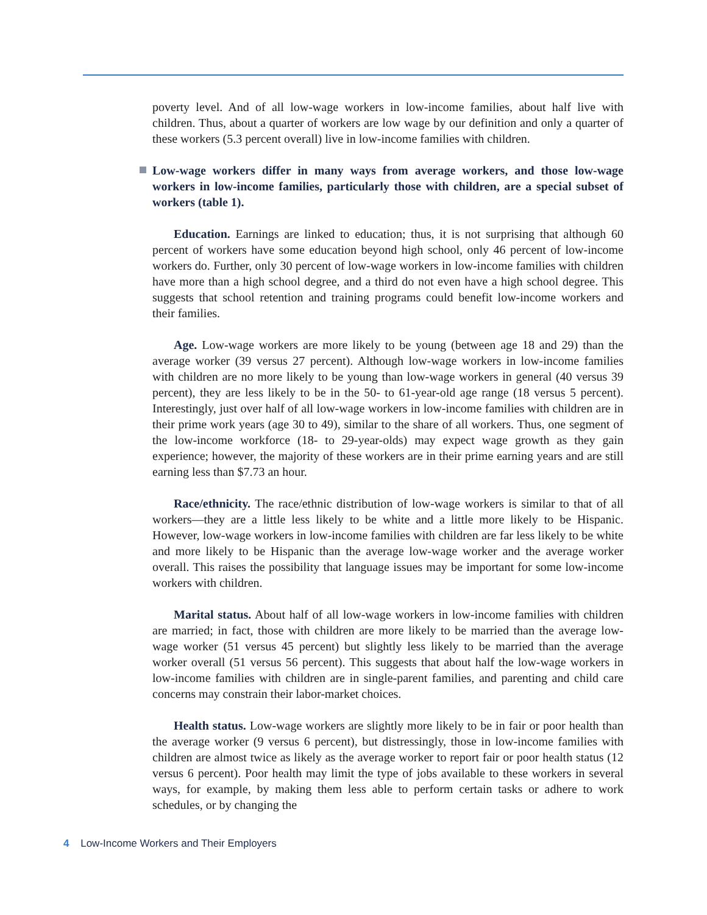poverty level. And of all low-wage workers in low-income families, about half live with children. Thus, about a quarter of workers are low wage by our definition and only a quarter of these workers (5.3 percent overall) live in low-income families with children.
Low-wage workers differ in many ways from average workers, and those low-wage workers in low-income families, particularly those with children, are a special subset of workers (table 1).
Education. Earnings are linked to education; thus, it is not surprising that although 60 percent of workers have some education beyond high school, only 46 percent of low-income workers do. Further, only 30 percent of low-wage workers in low-income families with children have more than a high school degree, and a third do not even have a high school degree. This suggests that school retention and training programs could benefit low-income workers and their families.
Age. Low-wage workers are more likely to be young (between age 18 and 29) than the average worker (39 versus 27 percent). Although low-wage workers in low-income families with children are no more likely to be young than low-wage workers in general (40 versus 39 percent), they are less likely to be in the 50- to 61-year-old age range (18 versus 5 percent). Interestingly, just over half of all low-wage workers in low-income families with children are in their prime work years (age 30 to 49), similar to the share of all workers. Thus, one segment of the low-income workforce (18- to 29-year-olds) may expect wage growth as they gain experience; however, the majority of these workers are in their prime earning years and are still earning less than $7.73 an hour.
Race/ethnicity. The race/ethnic distribution of low-wage workers is similar to that of all workers—they are a little less likely to be white and a little more likely to be Hispanic. However, low-wage workers in low-income families with children are far less likely to be white and more likely to be Hispanic than the average low-wage worker and the average worker overall. This raises the possibility that language issues may be important for some low-income workers with children.
Marital status. About half of all low-wage workers in low-income families with children are married; in fact, those with children are more likely to be married than the average low-wage worker (51 versus 45 percent) but slightly less likely to be married than the average worker overall (51 versus 56 percent). This suggests that about half the low-wage workers in low-income families with children are in single-parent families, and parenting and child care concerns may constrain their labor-market choices.
Health status. Low-wage workers are slightly more likely to be in fair or poor health than the average worker (9 versus 6 percent), but distressingly, those in low-income families with children are almost twice as likely as the average worker to report fair or poor health status (12 versus 6 percent). Poor health may limit the type of jobs available to these workers in several ways, for example, by making them less able to perform certain tasks or adhere to work schedules, or by changing the
4 Low-Income Workers and Their Employers